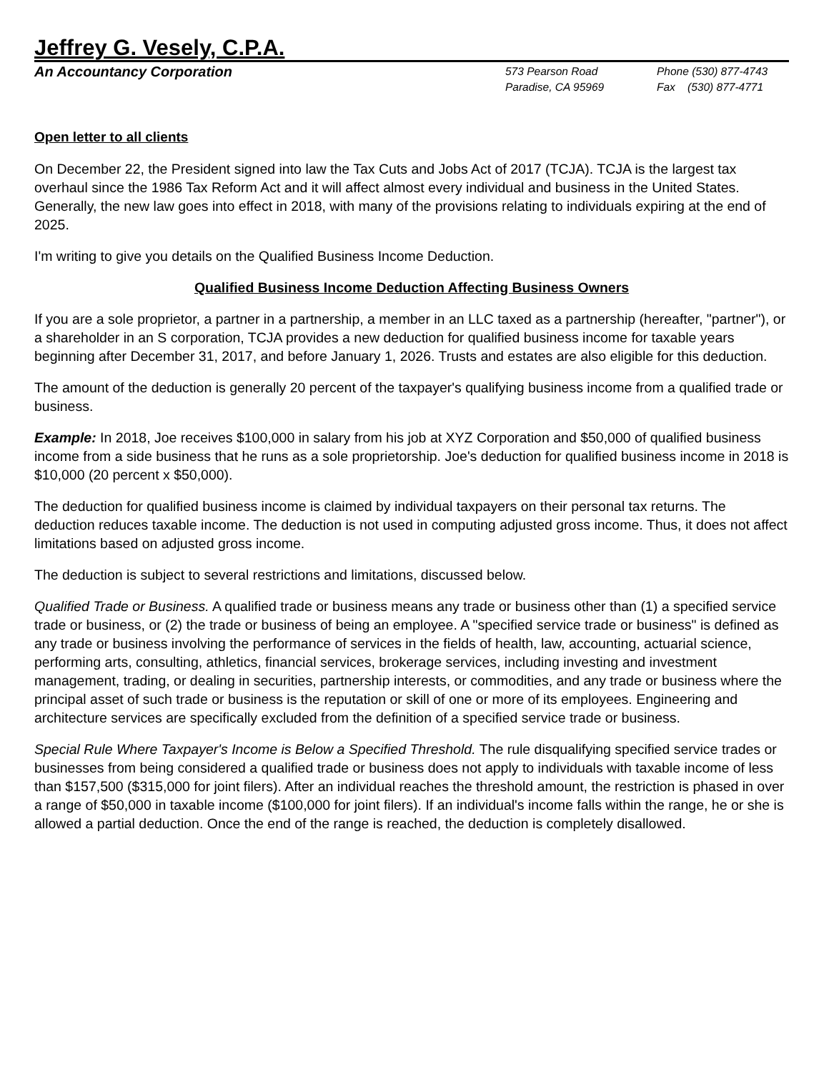Jeffrey G. Vesely, C.P.A.
An Accountancy Corporation
573 Pearson Road
Paradise, CA 95969
Phone (530) 877-4743
Fax (530) 877-4771
Open letter to all clients
On December 22, the President signed into law the Tax Cuts and Jobs Act of 2017 (TCJA). TCJA is the largest tax overhaul since the 1986 Tax Reform Act and it will affect almost every individual and business in the United States. Generally, the new law goes into effect in 2018, with many of the provisions relating to individuals expiring at the end of 2025.
I'm writing to give you details on the Qualified Business Income Deduction.
Qualified Business Income Deduction Affecting Business Owners
If you are a sole proprietor, a partner in a partnership, a member in an LLC taxed as a partnership (hereafter, "partner"), or a shareholder in an S corporation, TCJA provides a new deduction for qualified business income for taxable years beginning after December 31, 2017, and before January 1, 2026. Trusts and estates are also eligible for this deduction.
The amount of the deduction is generally 20 percent of the taxpayer's qualifying business income from a qualified trade or business.
Example: In 2018, Joe receives $100,000 in salary from his job at XYZ Corporation and $50,000 of qualified business income from a side business that he runs as a sole proprietorship. Joe's deduction for qualified business income in 2018 is $10,000 (20 percent x $50,000).
The deduction for qualified business income is claimed by individual taxpayers on their personal tax returns. The deduction reduces taxable income. The deduction is not used in computing adjusted gross income. Thus, it does not affect limitations based on adjusted gross income.
The deduction is subject to several restrictions and limitations, discussed below.
Qualified Trade or Business. A qualified trade or business means any trade or business other than (1) a specified service trade or business, or (2) the trade or business of being an employee. A "specified service trade or business" is defined as any trade or business involving the performance of services in the fields of health, law, accounting, actuarial science, performing arts, consulting, athletics, financial services, brokerage services, including investing and investment management, trading, or dealing in securities, partnership interests, or commodities, and any trade or business where the principal asset of such trade or business is the reputation or skill of one or more of its employees. Engineering and architecture services are specifically excluded from the definition of a specified service trade or business.
Special Rule Where Taxpayer's Income is Below a Specified Threshold. The rule disqualifying specified service trades or businesses from being considered a qualified trade or business does not apply to individuals with taxable income of less than $157,500 ($315,000 for joint filers). After an individual reaches the threshold amount, the restriction is phased in over a range of $50,000 in taxable income ($100,000 for joint filers). If an individual's income falls within the range, he or she is allowed a partial deduction. Once the end of the range is reached, the deduction is completely disallowed.